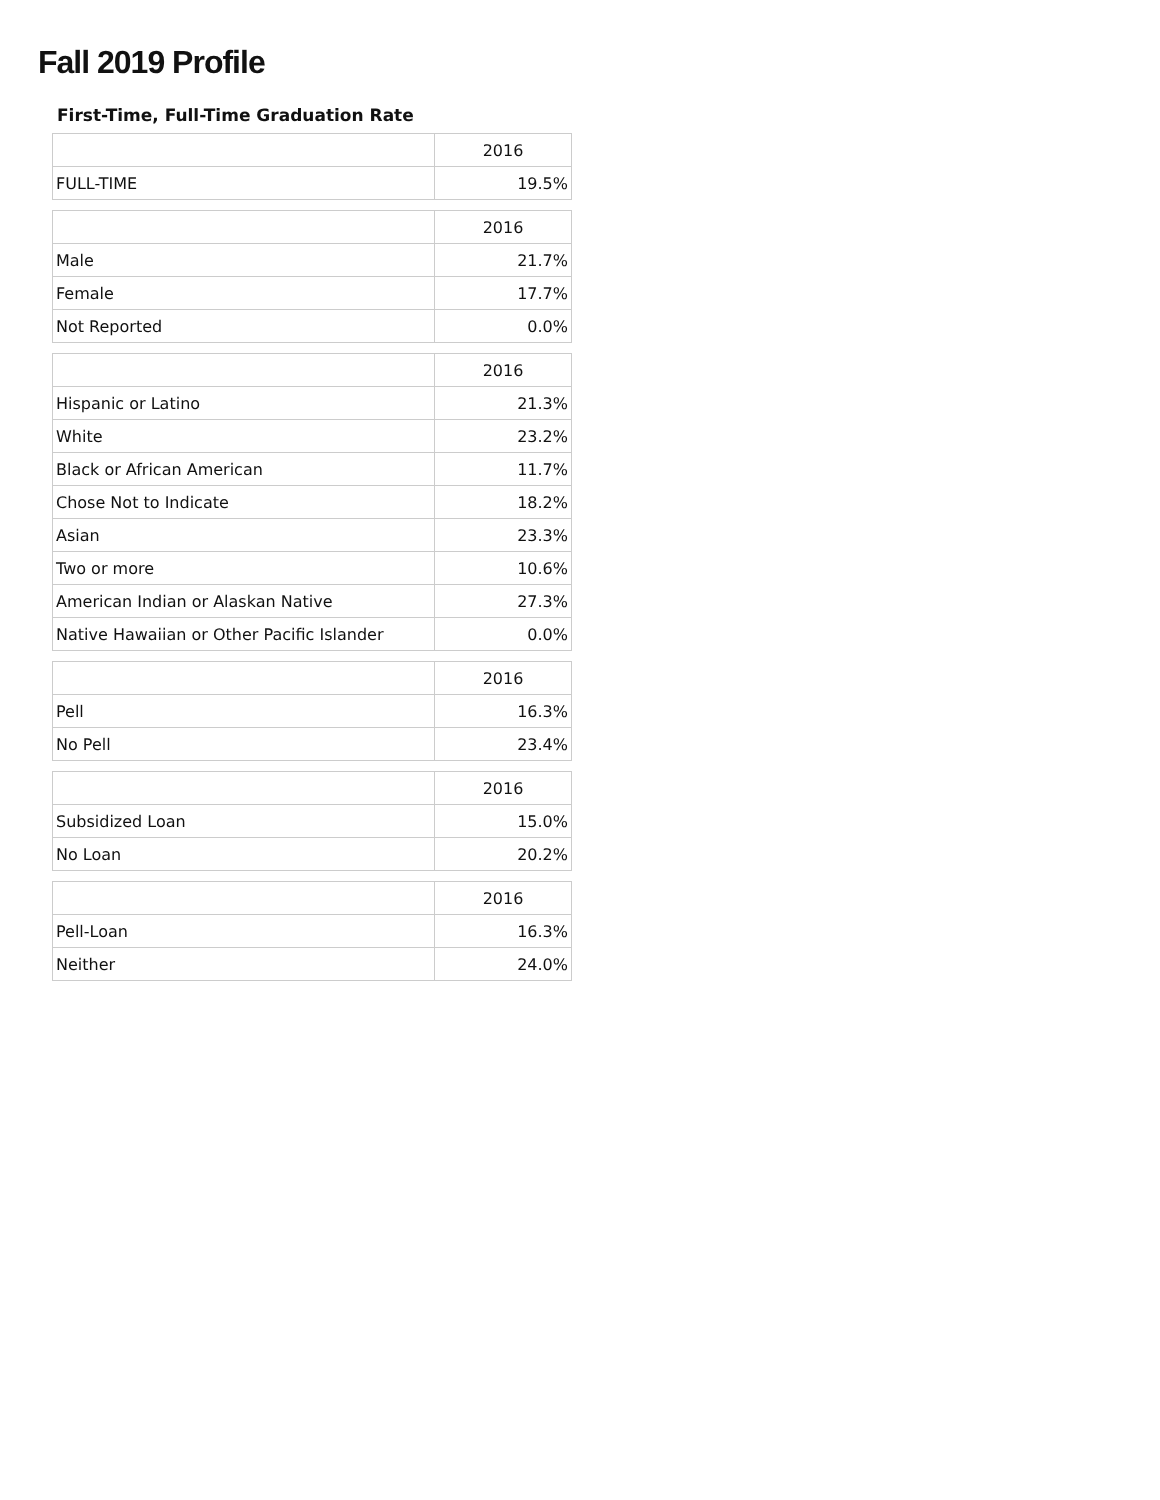Fall 2019 Profile
First-Time, Full-Time Graduation Rate
| | 2016 |
| FULL-TIME | 19.5% |
| | 2016 |
| Male | 21.7% |
| Female | 17.7% |
| Not Reported | 0.0% |
| | 2016 |
| Hispanic or Latino | 21.3% |
| White | 23.2% |
| Black or African American | 11.7% |
| Chose Not to Indicate | 18.2% |
| Asian | 23.3% |
| Two or more | 10.6% |
| American Indian or Alaskan Native | 27.3% |
| Native Hawaiian or Other Pacific Islander | 0.0% |
| | 2016 |
| Pell | 16.3% |
| No Pell | 23.4% |
| | 2016 |
| Subsidized Loan | 15.0% |
| No Loan | 20.2% |
| | 2016 |
| Pell-Loan | 16.3% |
| Neither | 24.0% |